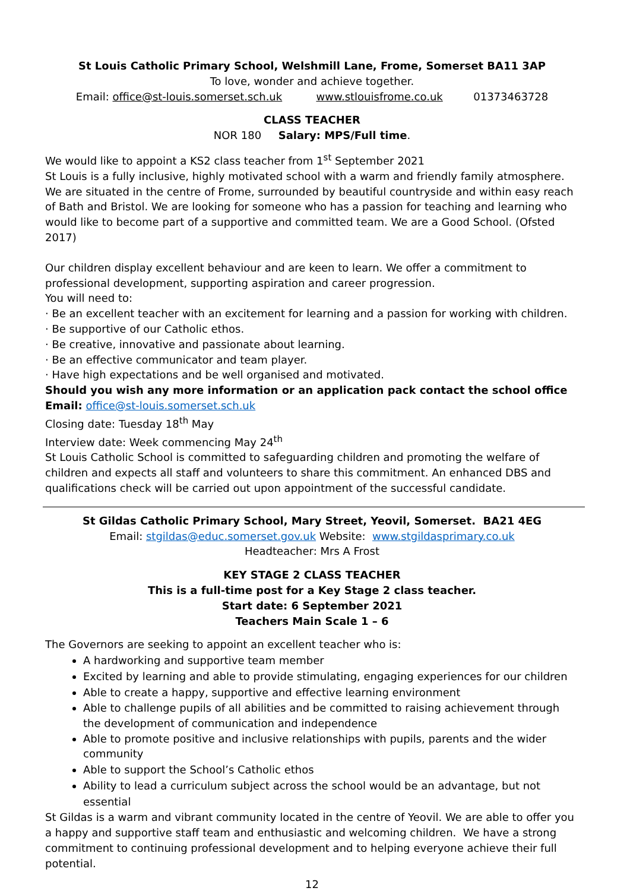St Louis Catholic Primary School, Welshmill Lane, Frome, Somerset BA11 3AP
To love, wonder and achieve together.
Email: office@st-louis.somerset.sch.uk www.stlouisfrome.co.uk 01373463728
CLASS TEACHER
NOR 180 Salary: MPS/Full time.
We would like to appoint a KS2 class teacher from 1<sup>st</sup> September 2021
St Louis is a fully inclusive, highly motivated school with a warm and friendly family atmosphere. We are situated in the centre of Frome, surrounded by beautiful countryside and within easy reach of Bath and Bristol. We are looking for someone who has a passion for teaching and learning who would like to become part of a supportive and committed team. We are a Good School. (Ofsted 2017)
Our children display excellent behaviour and are keen to learn. We offer a commitment to professional development, supporting aspiration and career progression.
You will need to:
· Be an excellent teacher with an excitement for learning and a passion for working with children.
· Be supportive of our Catholic ethos.
· Be creative, innovative and passionate about learning.
· Be an effective communicator and team player.
· Have high expectations and be well organised and motivated.
Should you wish any more information or an application pack contact the school office Email: office@st-louis.somerset.sch.uk
Closing date: Tuesday 18<sup>th</sup> May
Interview date: Week commencing May 24<sup>th</sup>
St Louis Catholic School is committed to safeguarding children and promoting the welfare of children and expects all staff and volunteers to share this commitment. An enhanced DBS and qualifications check will be carried out upon appointment of the successful candidate.
St Gildas Catholic Primary School, Mary Street, Yeovil, Somerset. BA21 4EG
Email: stgildas@educ.somerset.gov.uk Website: www.stgildasprimary.co.uk
Headteacher: Mrs A Frost
KEY STAGE 2 CLASS TEACHER
This is a full-time post for a Key Stage 2 class teacher.
Start date: 6 September 2021
Teachers Main Scale 1 – 6
The Governors are seeking to appoint an excellent teacher who is:
A hardworking and supportive team member
Excited by learning and able to provide stimulating, engaging experiences for our children
Able to create a happy, supportive and effective learning environment
Able to challenge pupils of all abilities and be committed to raising achievement through the development of communication and independence
Able to promote positive and inclusive relationships with pupils, parents and the wider community
Able to support the School’s Catholic ethos
Ability to lead a curriculum subject across the school would be an advantage, but not essential
St Gildas is a warm and vibrant community located in the centre of Yeovil. We are able to offer you a happy and supportive staff team and enthusiastic and welcoming children. We have a strong commitment to continuing professional development and to helping everyone achieve their full potential.
12